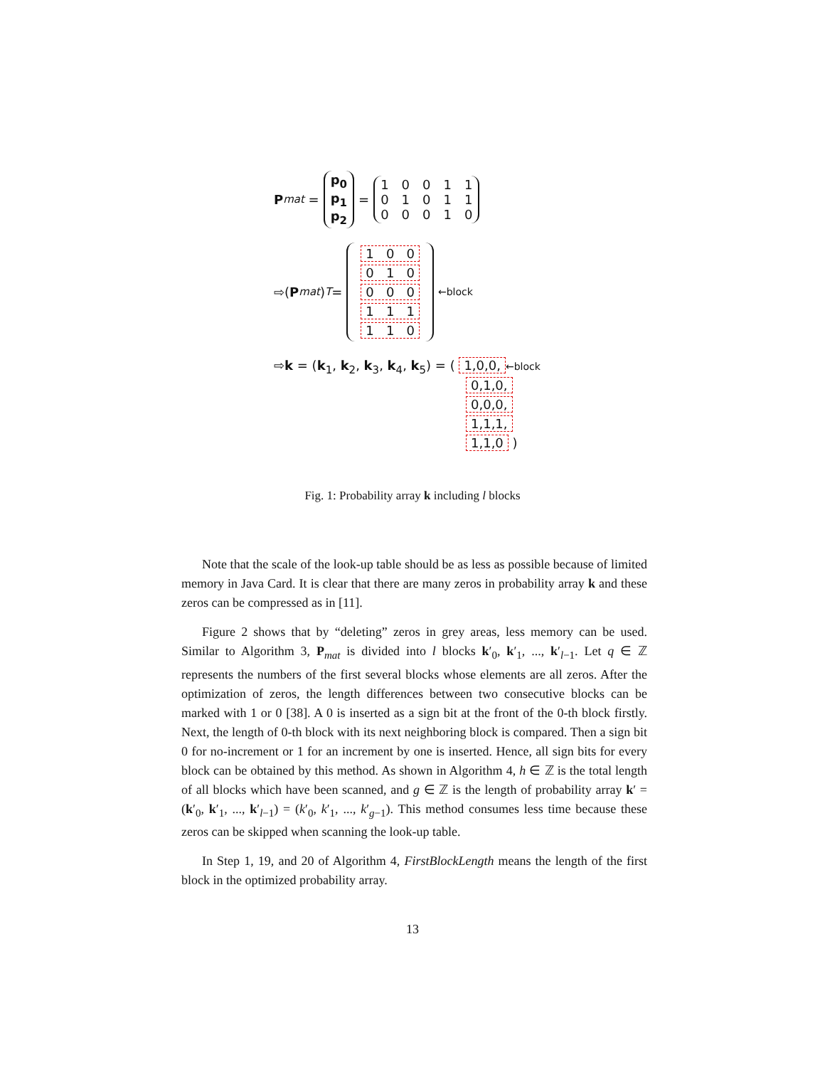P<sub>mat</sub> = p<sub>0</sub> p<sub>1</sub> p<sub>2</sub> = 100110101100010
⇨(P<sub>mat</sub>)<sup>T</sup> = 1 0 0 0 1 0 0 0 0 1 1 1 1 1 0 ←block
⇨k = (k<sub>1</sub>, k<sub>2</sub>, k<sub>3</sub>, k<sub>4</sub>, k<sub>5</sub>) = ( 1,0,0, ←block
0,1,0,
0,0,0,
1,1,1,
1,1,0 )
Fig. 1: Probability array k including l blocks
Note that the scale of the look-up table should be as less as possible because of limited memory in Java Card. It is clear that there are many zeros in probability array k and these zeros can be compressed as in [11].
Figure 2 shows that by “deleting” zeros in grey areas, less memory can be used. Similar to Algorithm 3, P<sub>mat</sub> is divided into l blocks k′<sub>0</sub>, k′<sub>1</sub>, ..., k′<sub>l−1</sub>. Let q ∈ ℤ represents the numbers of the first several blocks whose elements are all zeros. After the optimization of zeros, the length differences between two consecutive blocks can be marked with 1 or 0 [38]. A 0 is inserted as a sign bit at the front of the 0-th block firstly. Next, the length of 0-th block with its next neighboring block is compared. Then a sign bit 0 for no-increment or 1 for an increment by one is inserted. Hence, all sign bits for every block can be obtained by this method. As shown in Algorithm 4, h ∈ ℤ is the total length of all blocks which have been scanned, and g ∈ ℤ is the length of probability array k′ = (k′<sub>0</sub>, k′<sub>1</sub>, ..., k′<sub>l−1</sub>) = (k′<sub>0</sub>, k′<sub>1</sub>, ..., k′<sub>g−1</sub>). This method consumes less time because these zeros can be skipped when scanning the look-up table.
In Step 1, 19, and 20 of Algorithm 4, FirstBlockLength means the length of the first block in the optimized probability array.
13